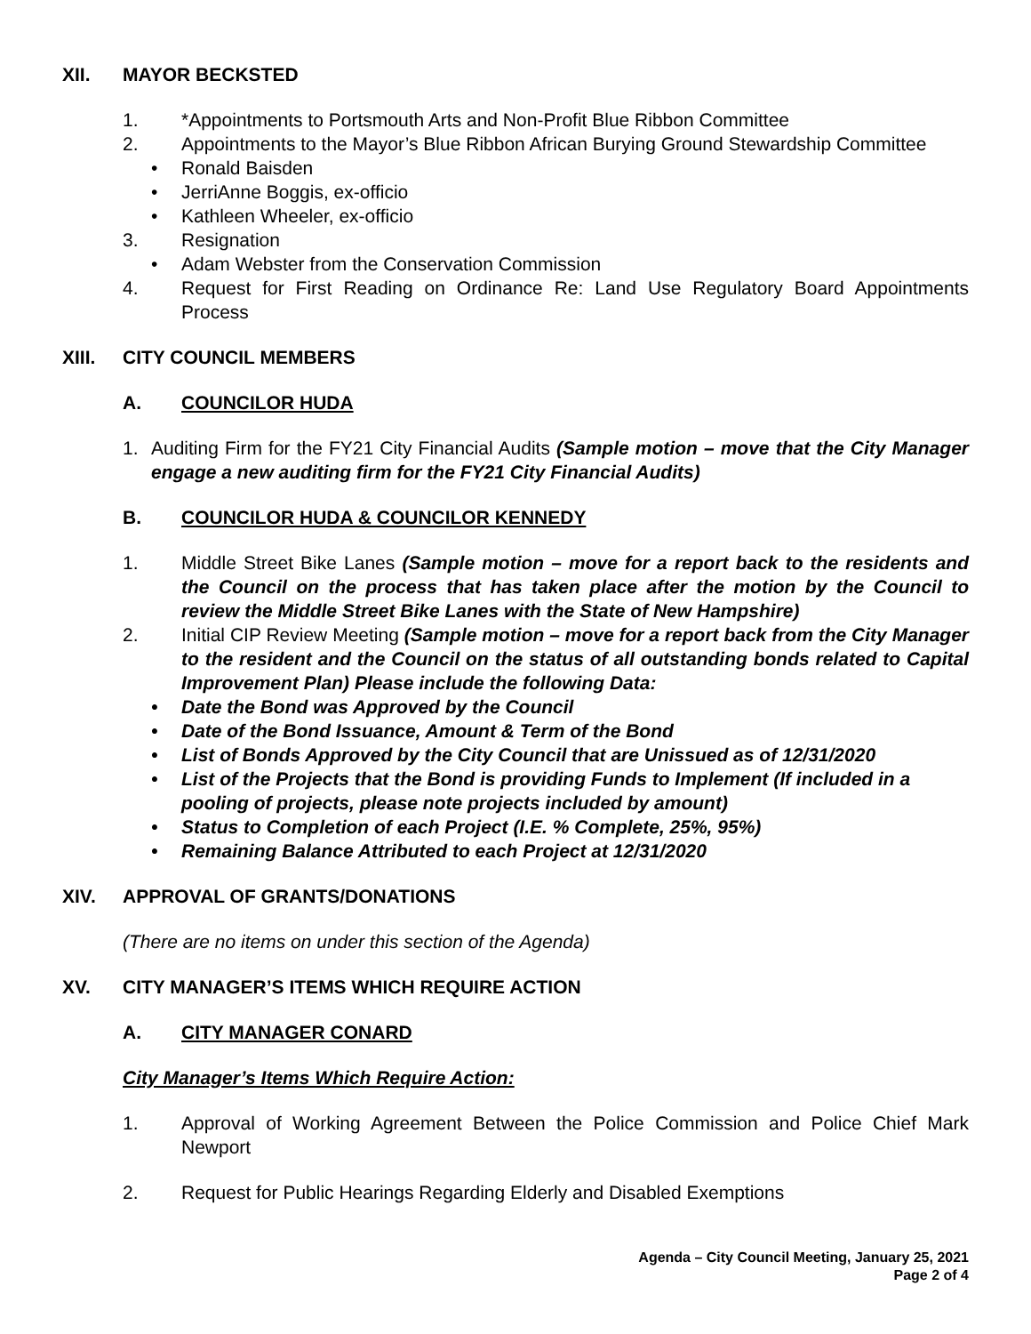XII. MAYOR BECKSTED
1. *Appointments to Portsmouth Arts and Non-Profit Blue Ribbon Committee
2. Appointments to the Mayor’s Blue Ribbon African Burying Ground Stewardship Committee
• Ronald Baisden
• JerriAnne Boggis, ex-officio
• Kathleen Wheeler, ex-officio
3. Resignation
• Adam Webster from the Conservation Commission
4. Request for First Reading on Ordinance Re: Land Use Regulatory Board Appointments Process
XIII. CITY COUNCIL MEMBERS
A. COUNCILOR HUDA
1. Auditing Firm for the FY21 City Financial Audits (Sample motion – move that the City Manager engage a new auditing firm for the FY21 City Financial Audits)
B. COUNCILOR HUDA & COUNCILOR KENNEDY
1. Middle Street Bike Lanes (Sample motion – move for a report back to the residents and the Council on the process that has taken place after the motion by the Council to review the Middle Street Bike Lanes with the State of New Hampshire)
2. Initial CIP Review Meeting (Sample motion – move for a report back from the City Manager to the resident and the Council on the status of all outstanding bonds related to Capital Improvement Plan) Please include the following Data:
• Date the Bond was Approved by the Council
• Date of the Bond Issuance, Amount & Term of the Bond
• List of Bonds Approved by the City Council that are Unissued as of 12/31/2020
• List of the Projects that the Bond is providing Funds to Implement (If included in a pooling of projects, please note projects included by amount)
• Status to Completion of each Project (I.E. % Complete, 25%, 95%)
• Remaining Balance Attributed to each Project at 12/31/2020
XIV. APPROVAL OF GRANTS/DONATIONS
(There are no items on under this section of the Agenda)
XV. CITY MANAGER’S ITEMS WHICH REQUIRE ACTION
A. CITY MANAGER CONARD
City Manager’s Items Which Require Action:
1. Approval of Working Agreement Between the Police Commission and Police Chief Mark Newport
2. Request for Public Hearings Regarding Elderly and Disabled Exemptions
Agenda – City Council Meeting, January 25, 2021
Page 2 of 4